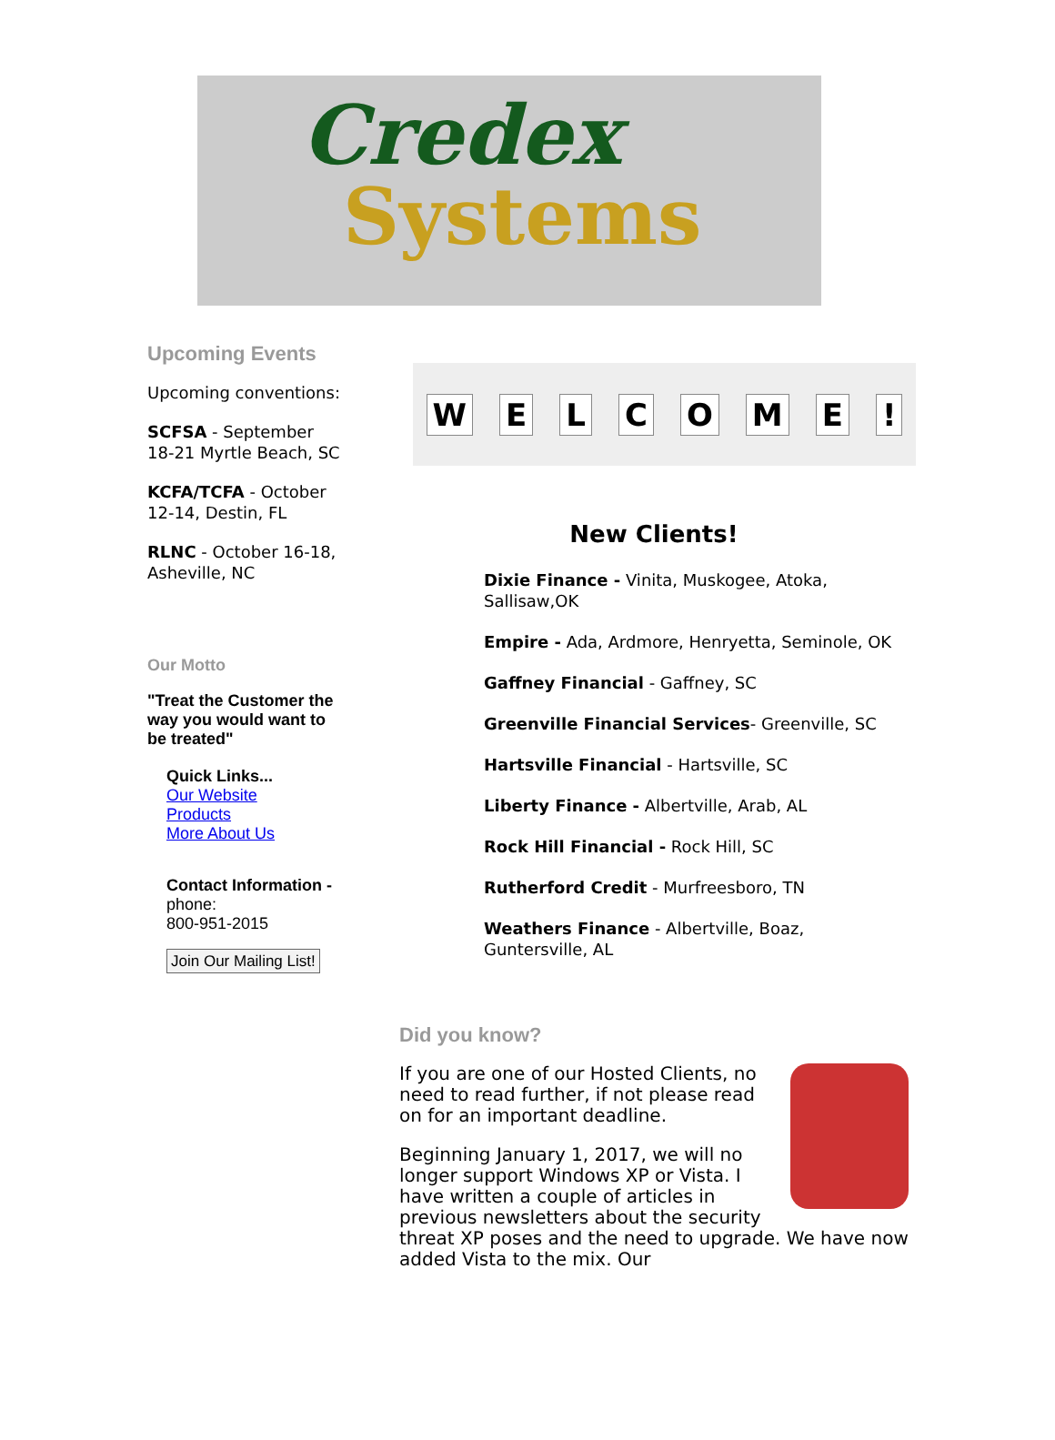Credex
Systems
Upcoming Events
Upcoming conventions:
SCFSA - September 18-21 Myrtle Beach, SC
KCFA/TCFA - October 12-14, Destin, FL
RLNC - October 16-18, Asheville, NC
Our Motto
"Treat the Customer the way you would want to be treated"
Quick Links...
Our Website
Products
More About Us
Contact Information -
phone:
800-951-2015
Join Our Mailing List!
WELCOME!
New Clients!
Dixie Finance - Vinita, Muskogee, Atoka, Sallisaw,OK
Empire - Ada, Ardmore, Henryetta, Seminole, OK
Gaffney Financial - Gaffney, SC
Greenville Financial Services- Greenville, SC
Hartsville Financial - Hartsville, SC
Liberty Finance - Albertville, Arab, AL
Rock Hill Financial - Rock Hill, SC
Rutherford Credit - Murfreesboro, TN
Weathers Finance - Albertville, Boaz, Guntersville, AL
Did you know?
If you are one of our Hosted Clients, no need to read further, if not please read on for an important deadline.
Beginning January 1, 2017, we will no longer support Windows XP or Vista. I have written a couple of articles in previous newsletters about the security threat XP poses and the need to upgrade. We have now added Vista to the mix. Our